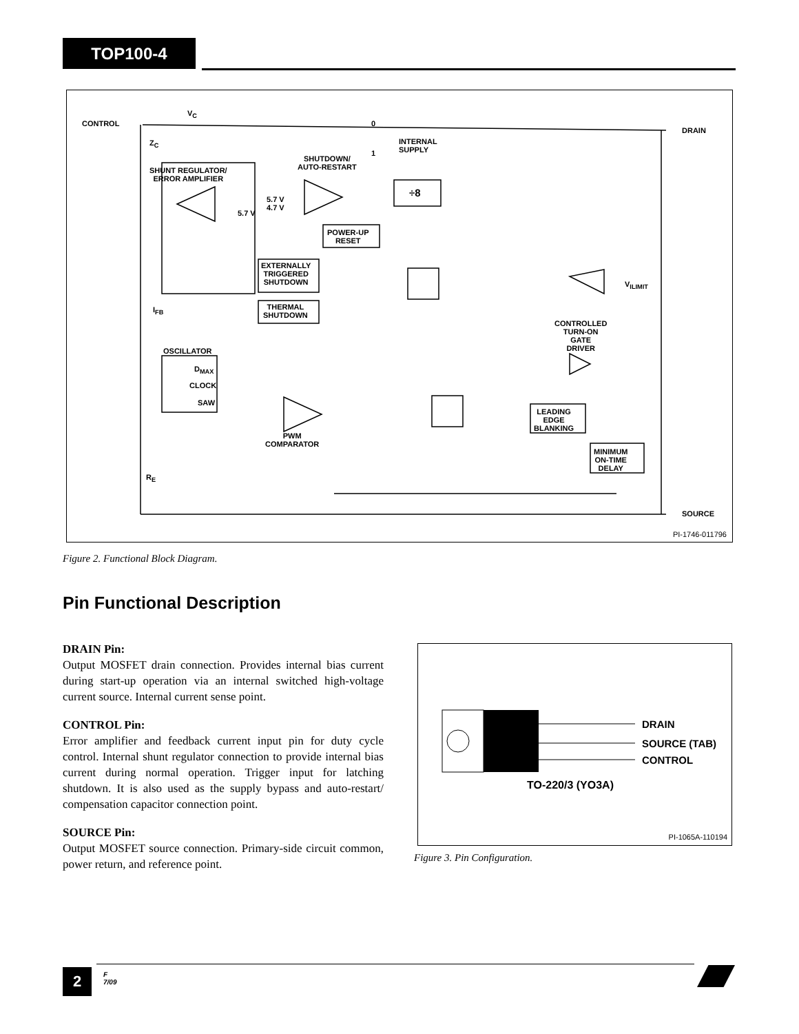TOP100-4
CONTROL
V<sub>C</sub>
Z<sub>C</sub>
0
INTERNAL
SUPPLY
1
DRAIN
SHUTDOWN/
AUTO-RESTART
SHUNT REGULATOR/
ERROR AMPLIFIER
5.7 V
4.7 V
5.7 V
÷8
POWER-UP
RESET
EXTERNALLY
TRIGGERED
SHUTDOWN
THERMAL
SHUTDOWN
V<sub>ILIMIT</sub>
I<sub>FB</sub>
CONTROLLED
TURN-ON
GATE
DRIVER
OSCILLATOR
D<sub>MAX</sub>
CLOCK
SAW
LEADING
EDGE
BLANKING
PWM
COMPARATOR
MINIMUM
ON-TIME
DELAY
R<sub>E</sub>
SOURCE
PI-1746-011796
Figure 2. Functional Block Diagram.
Pin Functional Description
DRAIN Pin:
Output MOSFET drain connection. Provides internal bias current during start-up operation via an internal switched high-voltage current source. Internal current sense point.
CONTROL Pin:
Error amplifier and feedback current input pin for duty cycle control. Internal shunt regulator connection to provide internal bias current during normal operation. Trigger input for latching shutdown. It is also used as the supply bypass and auto-restart/ compensation capacitor connection point.
SOURCE Pin:
Output MOSFET source connection. Primary-side circuit common, power return, and reference point.
DRAIN
SOURCE (TAB)
CONTROL
TO-220/3 (YO3A)
PI-1065A-110194
Figure 3. Pin Configuration.
2
F
7/09